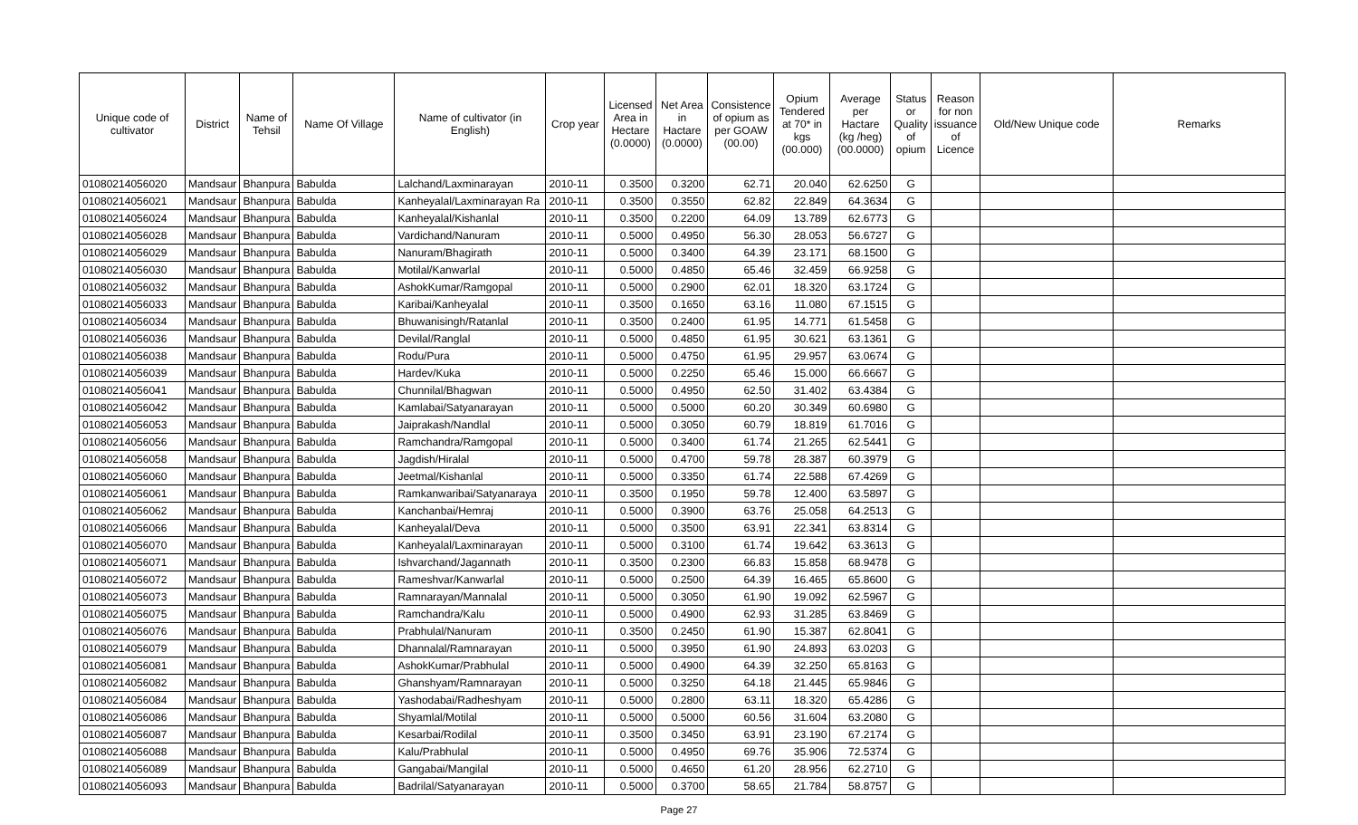| Unique code of cultivator | District | Name of Tehsil | Name Of Village | Name of cultivator (in English) | Crop year | Licensed Area in Hectare (0.0000) | Net Area in Hactare (0.0000) | Consistence of opium as per GOAW (00.00) | Opium Tendered at 70* in kgs (00.000) | Average per Hactare (kg /heg) (00.0000) | Status or Quality of opium | Reason for non issuance of Licence | Old/New Unique code | Remarks |
| --- | --- | --- | --- | --- | --- | --- | --- | --- | --- | --- | --- | --- | --- | --- |
| 01080214056020 | Mandsaur | Bhanpura | Babulda | Lalchand/Laxminarayan | 2010-11 | 0.3500 | 0.3200 | 62.71 | 20.040 | 62.6250 | G | | | |
| 01080214056021 | Mandsaur | Bhanpura | Babulda | Kanheyalal/Laxminarayan Ra | 2010-11 | 0.3500 | 0.3550 | 62.82 | 22.849 | 64.3634 | G | | | |
| 01080214056024 | Mandsaur | Bhanpura | Babulda | Kanheyalal/Kishanlal | 2010-11 | 0.3500 | 0.2200 | 64.09 | 13.789 | 62.6773 | G | | | |
| 01080214056028 | Mandsaur | Bhanpura | Babulda | Vardichand/Nanuram | 2010-11 | 0.5000 | 0.4950 | 56.30 | 28.053 | 56.6727 | G | | | |
| 01080214056029 | Mandsaur | Bhanpura | Babulda | Nanuram/Bhagirath | 2010-11 | 0.5000 | 0.3400 | 64.39 | 23.171 | 68.1500 | G | | | |
| 01080214056030 | Mandsaur | Bhanpura | Babulda | Motilal/Kanwarlal | 2010-11 | 0.5000 | 0.4850 | 65.46 | 32.459 | 66.9258 | G | | | |
| 01080214056032 | Mandsaur | Bhanpura | Babulda | AshokKumar/Ramgopal | 2010-11 | 0.5000 | 0.2900 | 62.01 | 18.320 | 63.1724 | G | | | |
| 01080214056033 | Mandsaur | Bhanpura | Babulda | Karibai/Kanheyalal | 2010-11 | 0.3500 | 0.1650 | 63.16 | 11.080 | 67.1515 | G | | | |
| 01080214056034 | Mandsaur | Bhanpura | Babulda | Bhuwanisingh/Ratanlal | 2010-11 | 0.3500 | 0.2400 | 61.95 | 14.771 | 61.5458 | G | | | |
| 01080214056036 | Mandsaur | Bhanpura | Babulda | Devilal/Ranglal | 2010-11 | 0.5000 | 0.4850 | 61.95 | 30.621 | 63.1361 | G | | | |
| 01080214056038 | Mandsaur | Bhanpura | Babulda | Rodu/Pura | 2010-11 | 0.5000 | 0.4750 | 61.95 | 29.957 | 63.0674 | G | | | |
| 01080214056039 | Mandsaur | Bhanpura | Babulda | Hardev/Kuka | 2010-11 | 0.5000 | 0.2250 | 65.46 | 15.000 | 66.6667 | G | | | |
| 01080214056041 | Mandsaur | Bhanpura | Babulda | Chunnilal/Bhagwan | 2010-11 | 0.5000 | 0.4950 | 62.50 | 31.402 | 63.4384 | G | | | |
| 01080214056042 | Mandsaur | Bhanpura | Babulda | Kamlabai/Satyanarayan | 2010-11 | 0.5000 | 0.5000 | 60.20 | 30.349 | 60.6980 | G | | | |
| 01080214056053 | Mandsaur | Bhanpura | Babulda | Jaiprakash/Nandlal | 2010-11 | 0.5000 | 0.3050 | 60.79 | 18.819 | 61.7016 | G | | | |
| 01080214056056 | Mandsaur | Bhanpura | Babulda | Ramchandra/Ramgopal | 2010-11 | 0.5000 | 0.3400 | 61.74 | 21.265 | 62.5441 | G | | | |
| 01080214056058 | Mandsaur | Bhanpura | Babulda | Jagdish/Hiralal | 2010-11 | 0.5000 | 0.4700 | 59.78 | 28.387 | 60.3979 | G | | | |
| 01080214056060 | Mandsaur | Bhanpura | Babulda | Jeetmal/Kishanlal | 2010-11 | 0.5000 | 0.3350 | 61.74 | 22.588 | 67.4269 | G | | | |
| 01080214056061 | Mandsaur | Bhanpura | Babulda | Ramkanwaribai/Satyanaraya | 2010-11 | 0.3500 | 0.1950 | 59.78 | 12.400 | 63.5897 | G | | | |
| 01080214056062 | Mandsaur | Bhanpura | Babulda | Kanchanbai/Hemraj | 2010-11 | 0.5000 | 0.3900 | 63.76 | 25.058 | 64.2513 | G | | | |
| 01080214056066 | Mandsaur | Bhanpura | Babulda | Kanheyalal/Deva | 2010-11 | 0.5000 | 0.3500 | 63.91 | 22.341 | 63.8314 | G | | | |
| 01080214056070 | Mandsaur | Bhanpura | Babulda | Kanheyalal/Laxminarayan | 2010-11 | 0.5000 | 0.3100 | 61.74 | 19.642 | 63.3613 | G | | | |
| 01080214056071 | Mandsaur | Bhanpura | Babulda | Ishvarchand/Jagannath | 2010-11 | 0.3500 | 0.2300 | 66.83 | 15.858 | 68.9478 | G | | | |
| 01080214056072 | Mandsaur | Bhanpura | Babulda | Rameshvar/Kanwarlal | 2010-11 | 0.5000 | 0.2500 | 64.39 | 16.465 | 65.8600 | G | | | |
| 01080214056073 | Mandsaur | Bhanpura | Babulda | Ramnarayan/Mannalal | 2010-11 | 0.5000 | 0.3050 | 61.90 | 19.092 | 62.5967 | G | | | |
| 01080214056075 | Mandsaur | Bhanpura | Babulda | Ramchandra/Kalu | 2010-11 | 0.5000 | 0.4900 | 62.93 | 31.285 | 63.8469 | G | | | |
| 01080214056076 | Mandsaur | Bhanpura | Babulda | Prabhulal/Nanuram | 2010-11 | 0.3500 | 0.2450 | 61.90 | 15.387 | 62.8041 | G | | | |
| 01080214056079 | Mandsaur | Bhanpura | Babulda | Dhannalal/Ramnarayan | 2010-11 | 0.5000 | 0.3950 | 61.90 | 24.893 | 63.0203 | G | | | |
| 01080214056081 | Mandsaur | Bhanpura | Babulda | AshokKumar/Prabhulal | 2010-11 | 0.5000 | 0.4900 | 64.39 | 32.250 | 65.8163 | G | | | |
| 01080214056082 | Mandsaur | Bhanpura | Babulda | Ghanshyam/Ramnarayan | 2010-11 | 0.5000 | 0.3250 | 64.18 | 21.445 | 65.9846 | G | | | |
| 01080214056084 | Mandsaur | Bhanpura | Babulda | Yashodabai/Radheshyam | 2010-11 | 0.5000 | 0.2800 | 63.11 | 18.320 | 65.4286 | G | | | |
| 01080214056086 | Mandsaur | Bhanpura | Babulda | Shyamlal/Motilal | 2010-11 | 0.5000 | 0.5000 | 60.56 | 31.604 | 63.2080 | G | | | |
| 01080214056087 | Mandsaur | Bhanpura | Babulda | Kesarbai/Rodilal | 2010-11 | 0.3500 | 0.3450 | 63.91 | 23.190 | 67.2174 | G | | | |
| 01080214056088 | Mandsaur | Bhanpura | Babulda | Kalu/Prabhulal | 2010-11 | 0.5000 | 0.4950 | 69.76 | 35.906 | 72.5374 | G | | | |
| 01080214056089 | Mandsaur | Bhanpura | Babulda | Gangabai/Mangilal | 2010-11 | 0.5000 | 0.4650 | 61.20 | 28.956 | 62.2710 | G | | | |
| 01080214056093 | Mandsaur | Bhanpura | Babulda | Badrilal/Satyanarayan | 2010-11 | 0.5000 | 0.3700 | 58.65 | 21.784 | 58.8757 | G | | | |
Page 27